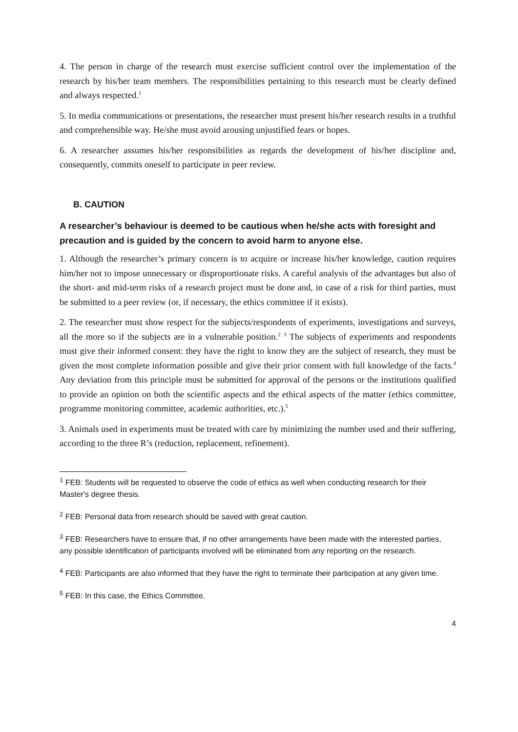4. The person in charge of the research must exercise sufficient control over the implementation of the research by his/her team members. The responsibilities pertaining to this research must be clearly defined and always respected.<sup>1</sup>
5. In media communications or presentations, the researcher must present his/her research results in a truthful and comprehensible way. He/she must avoid arousing unjustified fears or hopes.
6. A researcher assumes his/her responsibilities as regards the development of his/her discipline and, consequently, commits oneself to participate in peer review.
B. CAUTION
A researcher’s behaviour is deemed to be cautious when he/she acts with foresight and precaution and is guided by the concern to avoid harm to anyone else.
1. Although the researcher’s primary concern is to acquire or increase his/her knowledge, caution requires him/her not to impose unnecessary or disproportionate risks. A careful analysis of the advantages but also of the short- and mid-term risks of a research project must be done and, in case of a risk for third parties, must be submitted to a peer review (or, if necessary, the ethics committee if it exists).
2. The researcher must show respect for the subjects/respondents of experiments, investigations and surveys, all the more so if the subjects are in a vulnerable position.<sup>2</sup> <sup>3</sup> The subjects of experiments and respondents must give their informed consent: they have the right to know they are the subject of research, they must be given the most complete information possible and give their prior consent with full knowledge of the facts.<sup>4</sup> Any deviation from this principle must be submitted for approval of the persons or the institutions qualified to provide an opinion on both the scientific aspects and the ethical aspects of the matter (ethics committee, programme monitoring committee, academic authorities, etc.).<sup>5</sup>
3. Animals used in experiments must be treated with care by minimizing the number used and their suffering, according to the three R’s (reduction, replacement, refinement).
<sup>1</sup> FEB: Students will be requested to observe the code of ethics as well when conducting research for their Master's degree thesis.
<sup>2</sup> FEB: Personal data from research should be saved with great caution.
<sup>3</sup> FEB: Researchers have to ensure that, if no other arrangements have been made with the interested parties, any possible identification of participants involved will be eliminated from any reporting on the research.
<sup>4</sup> FEB: Participants are also informed that they have the right to terminate their participation at any given time.
<sup>5</sup> FEB: In this case, the Ethics Committee.
4